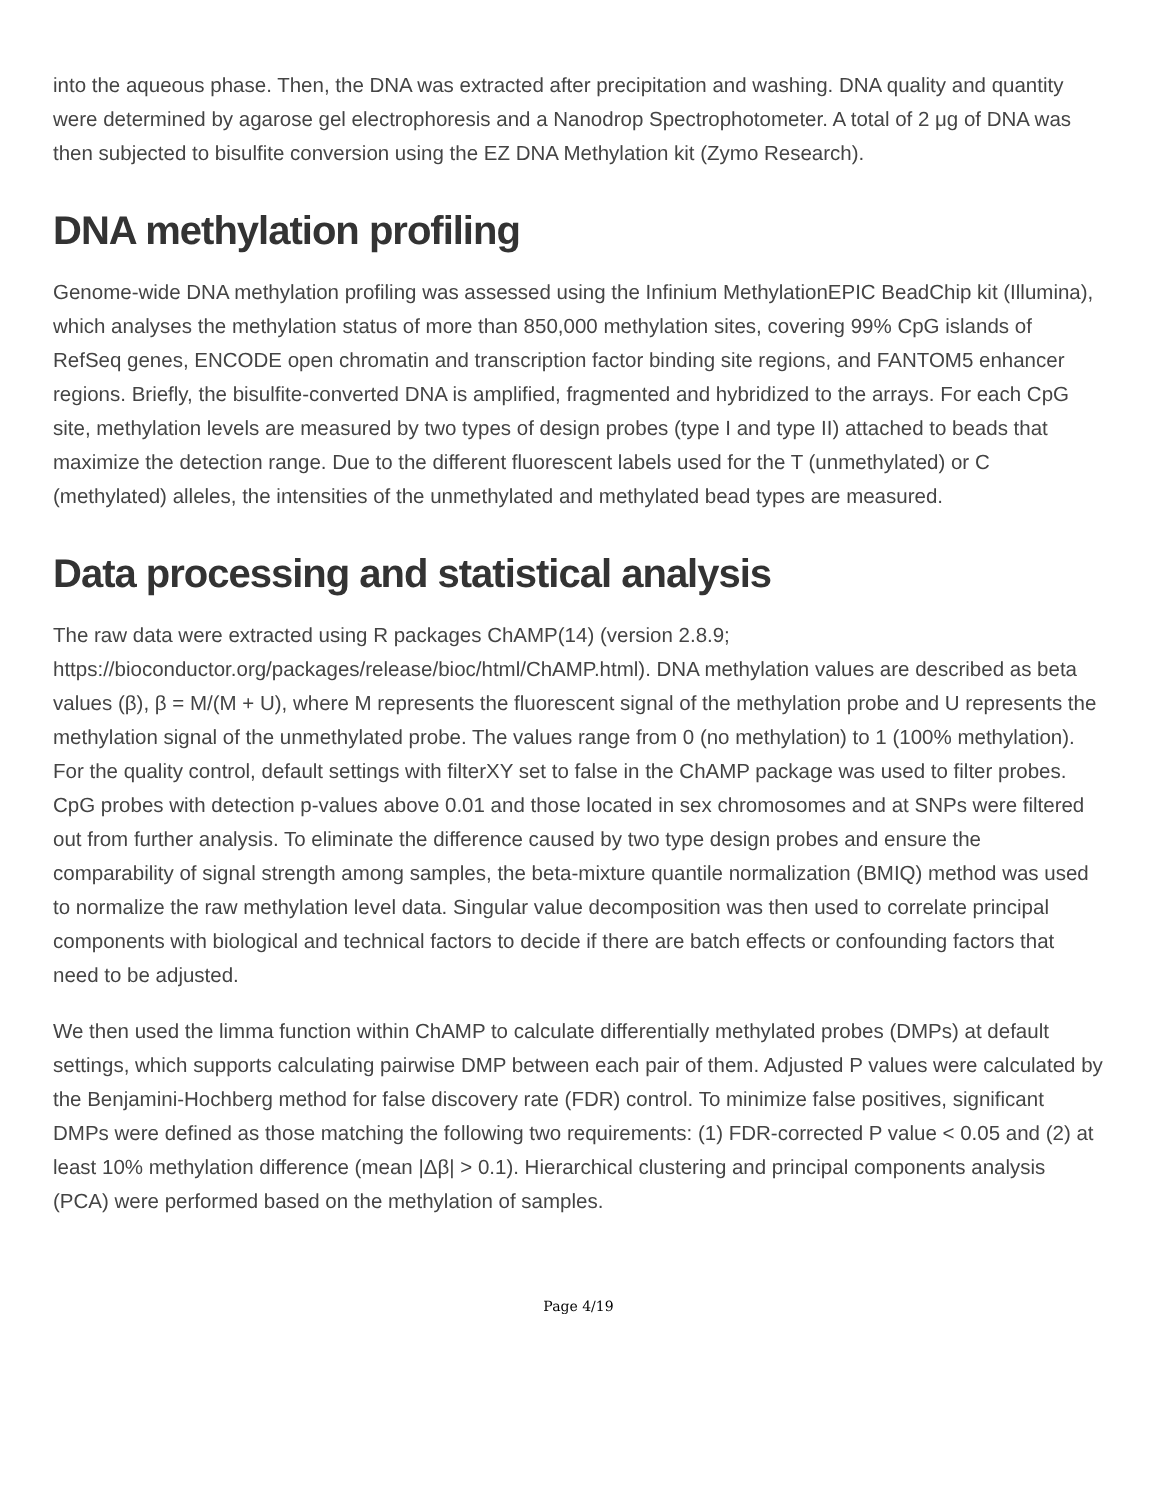into the aqueous phase. Then, the DNA was extracted after precipitation and washing. DNA quality and quantity were determined by agarose gel electrophoresis and a Nanodrop Spectrophotometer. A total of 2 μg of DNA was then subjected to bisulfite conversion using the EZ DNA Methylation kit (Zymo Research).
DNA methylation profiling
Genome-wide DNA methylation profiling was assessed using the Infinium MethylationEPIC BeadChip kit (Illumina), which analyses the methylation status of more than 850,000 methylation sites, covering 99% CpG islands of RefSeq genes, ENCODE open chromatin and transcription factor binding site regions, and FANTOM5 enhancer regions. Briefly, the bisulfite-converted DNA is amplified, fragmented and hybridized to the arrays. For each CpG site, methylation levels are measured by two types of design probes (type I and type II) attached to beads that maximize the detection range. Due to the different fluorescent labels used for the T (unmethylated) or C (methylated) alleles, the intensities of the unmethylated and methylated bead types are measured.
Data processing and statistical analysis
The raw data were extracted using R packages ChAMP(14) (version 2.8.9; https://bioconductor.org/packages/release/bioc/html/ChAMP.html). DNA methylation values are described as beta values (β), β = M/(M + U), where M represents the fluorescent signal of the methylation probe and U represents the methylation signal of the unmethylated probe. The values range from 0 (no methylation) to 1 (100% methylation). For the quality control, default settings with filterXY set to false in the ChAMP package was used to filter probes. CpG probes with detection p-values above 0.01 and those located in sex chromosomes and at SNPs were filtered out from further analysis. To eliminate the difference caused by two type design probes and ensure the comparability of signal strength among samples, the beta-mixture quantile normalization (BMIQ) method was used to normalize the raw methylation level data. Singular value decomposition was then used to correlate principal components with biological and technical factors to decide if there are batch effects or confounding factors that need to be adjusted.
We then used the limma function within ChAMP to calculate differentially methylated probes (DMPs) at default settings, which supports calculating pairwise DMP between each pair of them. Adjusted P values were calculated by the Benjamini-Hochberg method for false discovery rate (FDR) control. To minimize false positives, significant DMPs were defined as those matching the following two requirements: (1) FDR-corrected P value < 0.05 and (2) at least 10% methylation difference (mean |Δβ| > 0.1). Hierarchical clustering and principal components analysis (PCA) were performed based on the methylation of samples.
Page 4/19